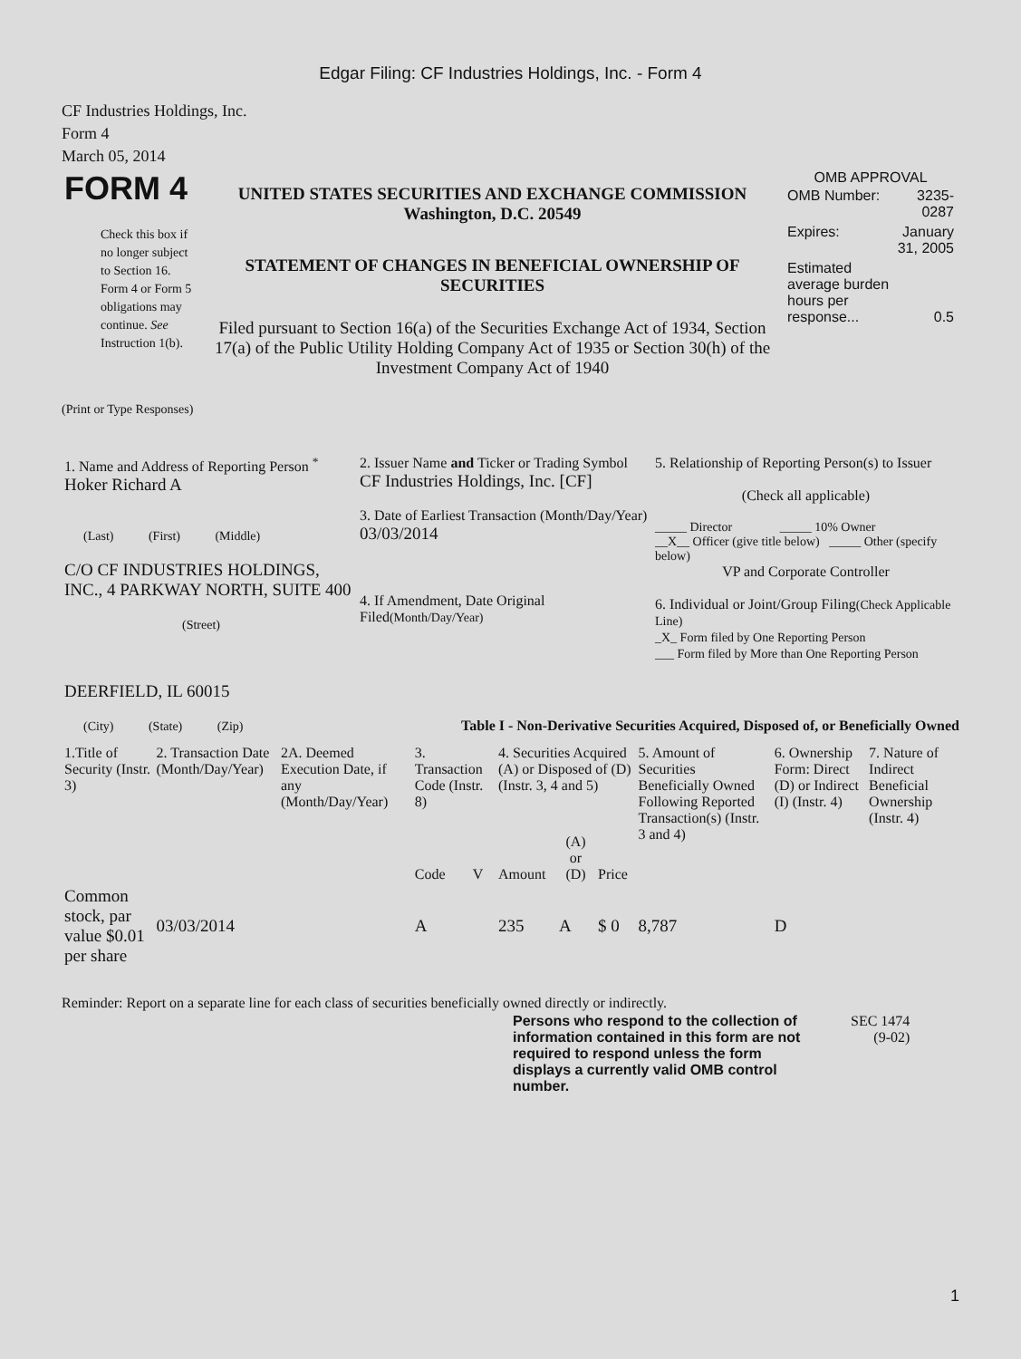Edgar Filing: CF Industries Holdings, Inc. - Form 4
CF Industries Holdings, Inc.
Form 4
March 05, 2014
| FORM 4 Check this box if no longer subject to Section 16. Form 4 or Form 5 obligations may continue. See Instruction 1(b). | UNITED STATES SECURITIES AND EXCHANGE COMMISSION Washington, D.C. 20549 STATEMENT OF CHANGES IN BENEFICIAL OWNERSHIP OF SECURITIES Filed pursuant to Section 16(a) of the Securities Exchange Act of 1934, Section 17(a) of the Public Utility Holding Company Act of 1935 or Section 30(h) of the Investment Company Act of 1940 | OMB APPROVAL / OMB Number: / 3235-0287 / / Expires: / January 31, 2005 / / Estimated average burden hours per response... / 0.5 / |
(Print or Type Responses)
| 1. Name and Address of Reporting Person <sup>*</sup> Hoker Richard A (Last) (First) (Middle) C/O CF INDUSTRIES HOLDINGS, INC., 4 PARKWAY NORTH, SUITE 400 (Street) DEERFIELD, IL 60015 (City) (State) (Zip) | 2. Issuer Name and Ticker or Trading Symbol CF Industries Holdings, Inc. [CF] 3. Date of Earliest Transaction (Month/Day/Year) 03/03/2014 4. If Amendment, Date Original Filed (Month/Day/Year) | 5. Relationship of Reporting Person(s) to Issuer (Check all applicable) _____ Director _____ 10% Owner __X__ Officer (give title below) _____ Other (specify below) VP and Corporate Controller 6. Individual or Joint/Group Filing (Check Applicable Line) _X_ Form filed by One Reporting Person ___ Form filed by More than One Reporting Person |
Table I - Non-Derivative Securities Acquired, Disposed of, or Beneficially Owned
| 1.Title of Security (Instr. 3) | 2. Transaction Date (Month/Day/Year) | 2A. Deemed Execution Date, if any (Month/Day/Year) | 3. Transaction Code (Instr. 8) | | 4. Securities Acquired (A) or Disposed of (D) (Instr. 3, 4 and 5) | | | 5. Amount of Securities Beneficially Owned Following Reported Transaction(s) (Instr. 3 and 4) | 6. Ownership Form: Direct (D) or Indirect (I) (Instr. 4) | 7. Nature of Indirect Beneficial Ownership (Instr. 4) |
| --- | --- | --- | --- | --- | --- | --- | --- | --- | --- | --- |
| | | | Code | V | Amount | (A) or (D) | Price | | | |
| Common stock, par value $0.01 per share | 03/03/2014 | | A | | 235 | A | $ 0 | 8,787 | D | |
Reminder: Report on a separate line for each class of securities beneficially owned directly or indirectly.
| Persons who respond to the collection of information contained in this form are not required to respond unless the form displays a currently valid OMB control number. | SEC 1474 (9-02) |
1